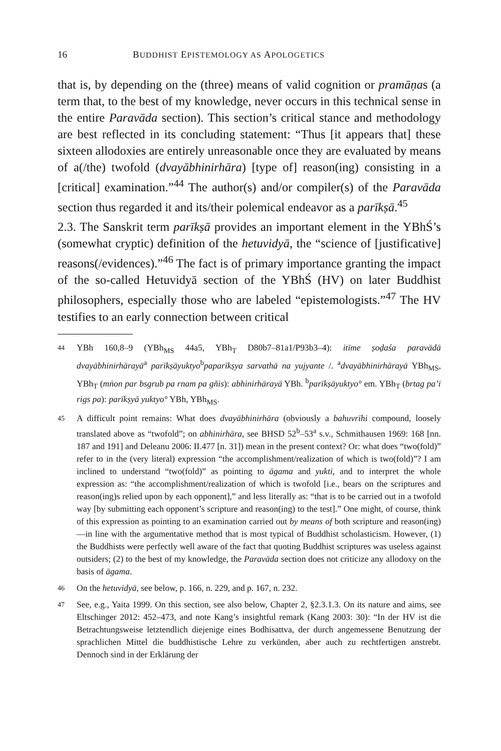16 BUDDHIST EPISTEMOLOGY AS APOLOGETICS
that is, by depending on the (three) means of valid cognition or pramāṇas (a term that, to the best of my knowledge, never occurs in this technical sense in the entire Paravāda section). This section’s critical stance and methodology are best reflected in its concluding statement: “Thus [it appears that] these sixteen allodoxies are entirely unreasonable once they are evaluated by means of a(/the) twofold (dvayābhinirhāra) [type of] reason(ing) consisting in a [critical] examination.”<sup>44</sup> The author(s) and/or compiler(s) of the Paravāda section thus regarded it and its/their polemical endeavor as a parīkṣā.<sup>45</sup>
2.3. The Sanskrit term parīkṣā provides an important element in the YBhŚ’s (somewhat cryptic) definition of the hetuvidyā, the “science of [justificative] reasons(/evidences).”<sup>46</sup> The fact is of primary importance granting the impact of the so-called Hetuvidyā section of the YBhŚ (HV) on later Buddhist philosophers, especially those who are labeled “epistemologists.”<sup>47</sup> The HV testifies to an early connection between critical
44 YBh 160,8–9 (YBh<sub>MS</sub> 44a5, YBh<sub>T</sub> D80b7–81a1/P93b3–4): itīme ṣoḍaśa paravādā dvayābhinirhārayā<sup>a</sup> parīkṣāyuktyo<sup>b</sup>paparīkṣya sarvathā na yujyante /. <sup>a</sup>dvayābhinirhārayā YBh<sub>MS</sub>, YBh<sub>T</sub> (mṅon par bsgrub pa rnam pa gñis): abhinirhārayā YBh. <sup>b</sup>parīkṣāyuktyo° em. YBh<sub>T</sub> (brtag pa’i rigs pa): parīkṣyā yuktyo° YBh, YBh<sub>MS</sub>.
45 A difficult point remains: What does dvayābhinirhāra (obviously a bahuvrīhi compound, loosely translated above as “twofold”; on abhinirhāra, see BHSD 52<sup>b</sup>–53<sup>a</sup> s.v., Schmithausen 1969: 168 [nn. 187 and 191] and Deleanu 2006: II.477 [n. 31]) mean in the present context? Or: what does “two(fold)” refer to in the (very literal) expression “the accomplishment/realization of which is two(fold)”? I am inclined to understand “two(fold)” as pointing to āgama and yukti, and to interpret the whole expression as: “the accomplishment/realization of which is twofold [i.e., bears on the scriptures and reason(ing)s relied upon by each opponent],” and less literally as: “that is to be carried out in a twofold way [by submitting each opponent’s scripture and reason(ing) to the test].” One might, of course, think of this expression as pointing to an examination carried out by means of both scripture and reason(ing)—in line with the argumentative method that is most typical of Buddhist scholasticism. However, (1) the Buddhists were perfectly well aware of the fact that quoting Buddhist scriptures was useless against outsiders; (2) to the best of my knowledge, the Paravāda section does not criticize any allodoxy on the basis of āgama.
46 On the hetuvidyā, see below, p. 166, n. 229, and p. 167, n. 232.
47 See, e.g., Yaita 1999. On this section, see also below, Chapter 2, §2.3.1.3. On its nature and aims, see Eltschinger 2012: 452–473, and note Kang’s insightful remark (Kang 2003: 30): “In der HV ist die Betrachtungsweise letztendlich diejenige eines Bodhisattva, der durch angemessene Benutzung der sprachlichen Mittel die buddhistische Lehre zu verkünden, aber auch zu rechtfertigen anstrebt. Dennoch sind in der Erklärung der